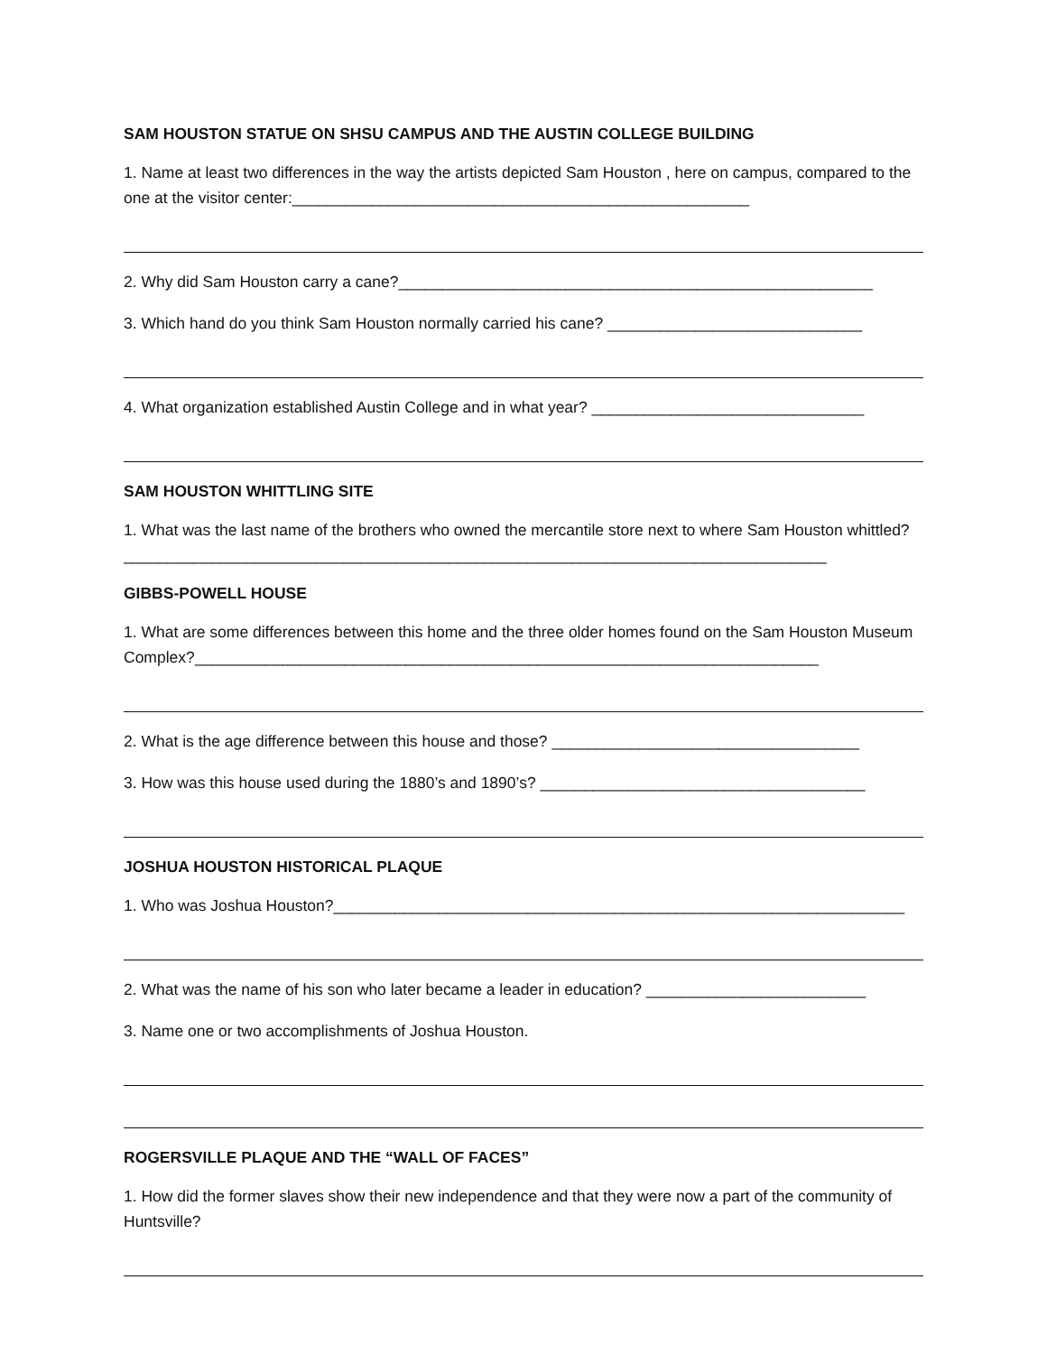SAM HOUSTON STATUE ON SHSU CAMPUS AND THE AUSTIN COLLEGE BUILDING
1. Name at least two differences in the way the artists depicted Sam Houston , here on campus, compared to the one at the visitor center:____________________________________________________
2. Why did Sam Houston carry a cane?______________________________________________________
3. Which hand do you think Sam Houston normally carried his cane? _____________________________
4. What organization established Austin College and in what year? _______________________________
SAM HOUSTON WHITTLING SITE
1. What was the last name of the brothers who owned the mercantile store next to where Sam Houston whittled?________________________________________________________________________________
GIBBS-POWELL HOUSE
1. What are some differences between this home and the three older homes found on the Sam Houston Museum Complex?_______________________________________________________________________
2. What is the age difference between this house and those? ___________________________________
3. How was this house used during the 1880’s and 1890’s? _____________________________________
JOSHUA HOUSTON HISTORICAL PLAQUE
1. Who was Joshua Houston?_________________________________________________________________
2. What was the name of his son who later became a leader in education? _________________________
3. Name one or two accomplishments of Joshua Houston.
ROGERSVILLE PLAQUE AND THE “WALL OF FACES”
1. How did the former slaves show their new independence and that they were now a part of the community of Huntsville?